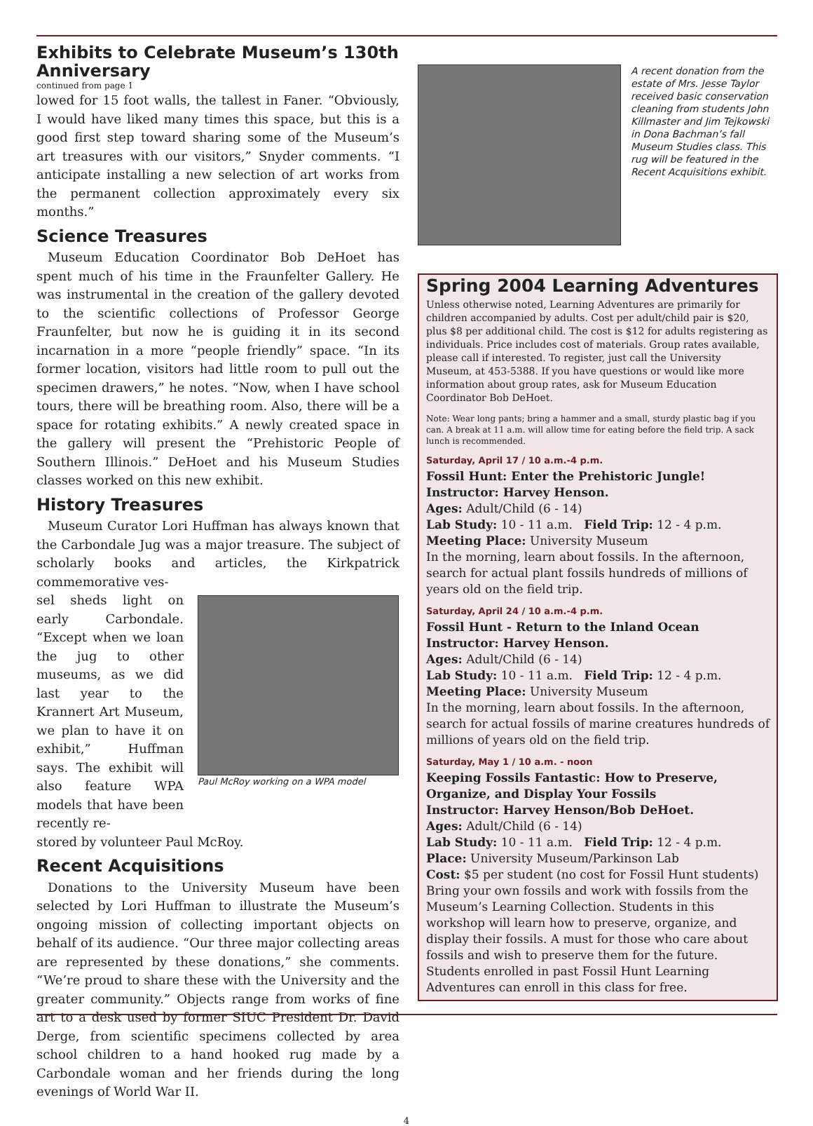Exhibits to Celebrate Museum’s 130th Anniversary
continued from page 1
lowed for 15 foot walls, the tallest in Faner. “Obviously, I would have liked many times this space, but this is a good first step toward sharing some of the Museum’s art treasures with our visitors,” Snyder comments. “I anticipate installing a new selection of art works from the permanent collection approximately every six months.”
Science Treasures
Museum Education Coordinator Bob DeHoet has spent much of his time in the Fraunfelter Gallery. He was instrumental in the creation of the gallery devoted to the scientific collections of Professor George Fraunfelter, but now he is guiding it in its second incarnation in a more “people friendly” space. “In its former location, visitors had little room to pull out the specimen drawers,” he notes. “Now, when I have school tours, there will be breathing room. Also, there will be a space for rotating exhibits.” A newly created space in the gallery will present the “Prehistoric People of Southern Illinois.” DeHoet and his Museum Studies classes worked on this new exhibit.
History Treasures
Museum Curator Lori Huffman has always known that the Carbondale Jug was a major treasure. The subject of scholarly books and articles, the Kirkpatrick commemorative ves-
sel sheds light on early Carbondale. “Except when we loan the jug to other museums, as we did last year to the Krannert Art Museum, we plan to have it on exhibit,” Huffman says. The exhibit will also feature WPA models that have been recently re-
Paul McRoy working on a WPA model
stored by volunteer Paul McRoy.
Recent Acquisitions
Donations to the University Museum have been selected by Lori Huffman to illustrate the Museum’s ongoing mission of collecting important objects on behalf of its audience. “Our three major collecting areas are represented by these donations,” she comments. “We’re proud to share these with the University and the greater community.” Objects range from works of fine art to a desk used by former SIUC President Dr. David Derge, from scientific specimens collected by area school children to a hand hooked rug made by a Carbondale woman and her friends during the long evenings of World War II.
A recent donation from the estate of Mrs. Jesse Taylor received basic conservation cleaning from students John Killmaster and Jim Tejkowski in Dona Bachman’s fall Museum Studies class. This rug will be featured in the Recent Acquisitions exhibit.
Spring 2004 Learning Adventures
Unless otherwise noted, Learning Adventures are primarily for children accompanied by adults. Cost per adult/child pair is $20, plus $8 per additional child. The cost is $12 for adults registering as individuals. Price includes cost of materials. Group rates available, please call if interested. To register, just call the University Museum, at 453-5388. If you have questions or would like more information about group rates, ask for Museum Education Coordinator Bob DeHoet.
Note: Wear long pants; bring a hammer and a small, sturdy plastic bag if you can. A break at 11 a.m. will allow time for eating before the field trip. A sack lunch is recommended.
Saturday, April 17 / 10 a.m.-4 p.m.
Fossil Hunt: Enter the Prehistoric Jungle!
Instructor: Harvey Henson.
Ages: Adult/Child (6 - 14)
Lab Study: 10 - 11 a.m. Field Trip: 12 - 4 p.m.
Meeting Place: University Museum
In the morning, learn about fossils. In the afternoon, search for actual plant fossils hundreds of millions of years old on the field trip.
Saturday, April 24 / 10 a.m.-4 p.m.
Fossil Hunt - Return to the Inland Ocean
Instructor: Harvey Henson.
Ages: Adult/Child (6 - 14)
Lab Study: 10 - 11 a.m. Field Trip: 12 - 4 p.m.
Meeting Place: University Museum
In the morning, learn about fossils. In the afternoon, search for actual fossils of marine creatures hundreds of millions of years old on the field trip.
Saturday, May 1 / 10 a.m. - noon
Keeping Fossils Fantastic: How to Preserve, Organize, and Display Your Fossils
Instructor: Harvey Henson/Bob DeHoet.
Ages: Adult/Child (6 - 14)
Lab Study: 10 - 11 a.m. Field Trip: 12 - 4 p.m.
Place: University Museum/Parkinson Lab
Cost: $5 per student (no cost for Fossil Hunt students)
Bring your own fossils and work with fossils from the Museum’s Learning Collection. Students in this workshop will learn how to preserve, organize, and display their fossils. A must for those who care about fossils and wish to preserve them for the future. Students enrolled in past Fossil Hunt Learning Adventures can enroll in this class for free.
4